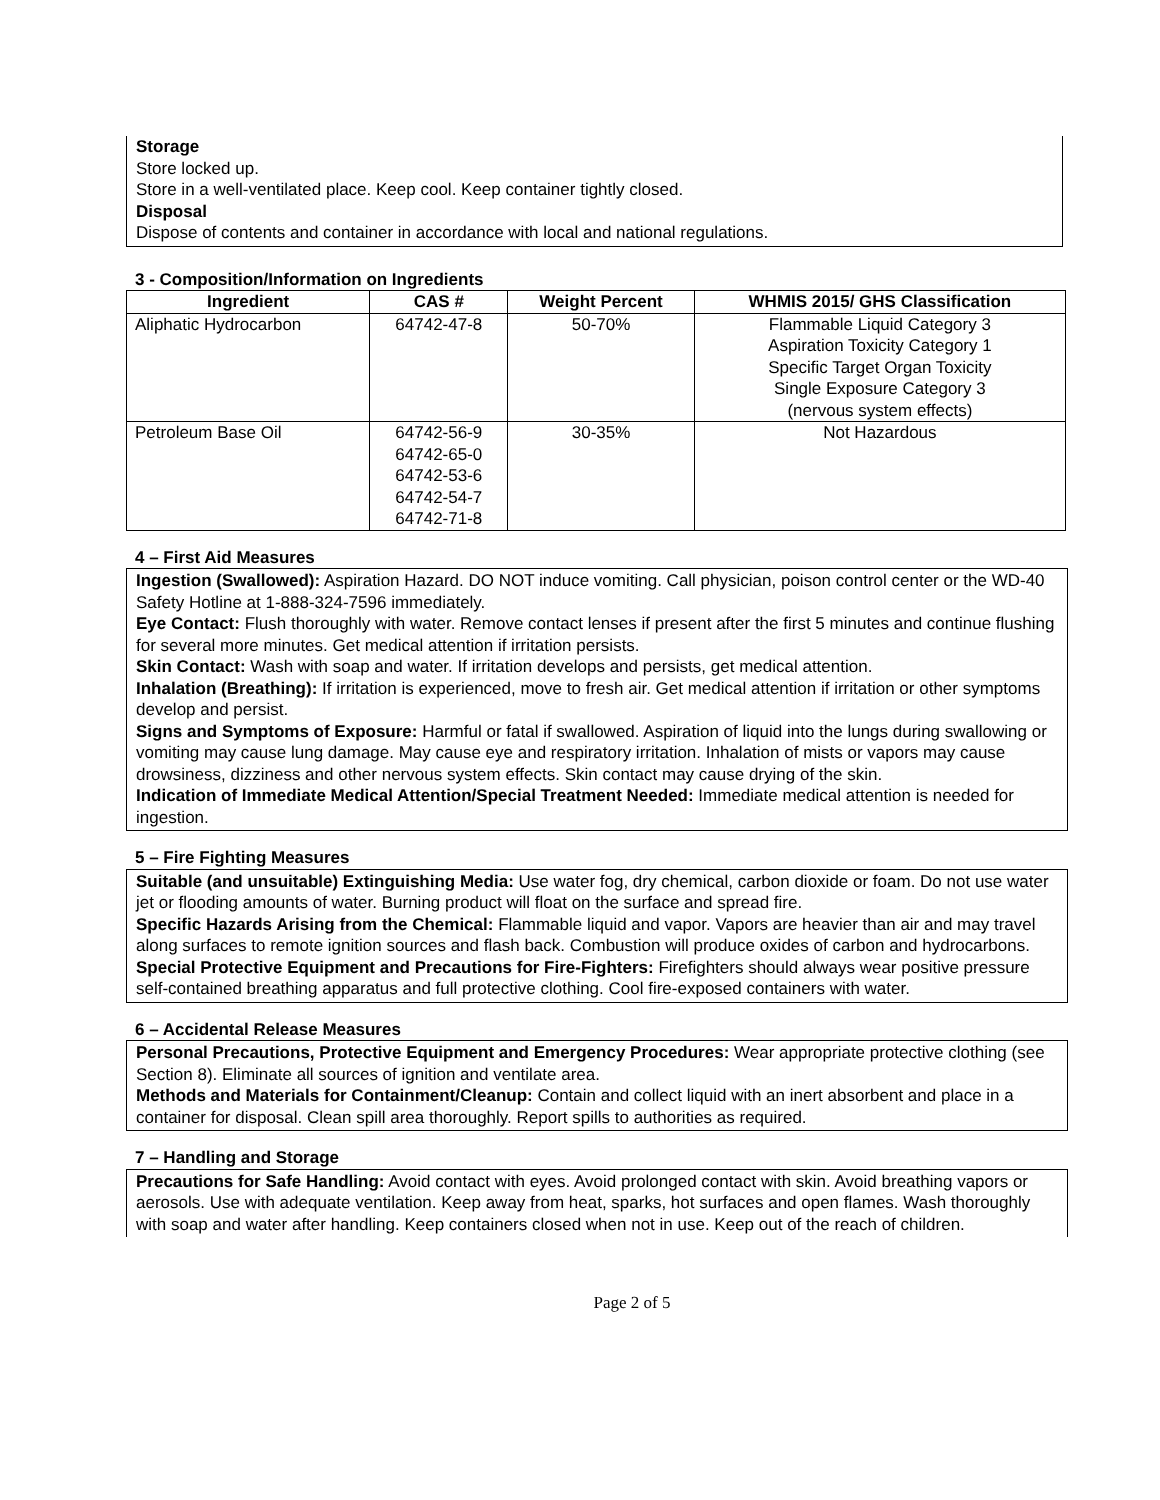Storage
Store locked up.
Store in a well-ventilated place. Keep cool. Keep container tightly closed.
Disposal
Dispose of contents and container in accordance with local and national regulations.
3 - Composition/Information on Ingredients
| Ingredient | CAS # | Weight Percent | WHMIS 2015/ GHS Classification |
| --- | --- | --- | --- |
| Aliphatic Hydrocarbon | 64742-47-8 | 50-70% | Flammable Liquid Category 3 Aspiration Toxicity Category 1 Specific Target Organ Toxicity Single Exposure Category 3 (nervous system effects) |
| Petroleum Base Oil | 64742-56-9 64742-65-0 64742-53-6 64742-54-7 64742-71-8 | 30-35% | Not Hazardous |
4 – First Aid Measures
Ingestion (Swallowed): Aspiration Hazard. DO NOT induce vomiting. Call physician, poison control center or the WD-40 Safety Hotline at 1-888-324-7596 immediately.
Eye Contact: Flush thoroughly with water. Remove contact lenses if present after the first 5 minutes and continue flushing for several more minutes. Get medical attention if irritation persists.
Skin Contact: Wash with soap and water. If irritation develops and persists, get medical attention.
Inhalation (Breathing): If irritation is experienced, move to fresh air. Get medical attention if irritation or other symptoms develop and persist.
Signs and Symptoms of Exposure: Harmful or fatal if swallowed. Aspiration of liquid into the lungs during swallowing or vomiting may cause lung damage. May cause eye and respiratory irritation. Inhalation of mists or vapors may cause drowsiness, dizziness and other nervous system effects. Skin contact may cause drying of the skin.
Indication of Immediate Medical Attention/Special Treatment Needed: Immediate medical attention is needed for ingestion.
5 – Fire Fighting Measures
Suitable (and unsuitable) Extinguishing Media: Use water fog, dry chemical, carbon dioxide or foam. Do not use water jet or flooding amounts of water. Burning product will float on the surface and spread fire.
Specific Hazards Arising from the Chemical: Flammable liquid and vapor. Vapors are heavier than air and may travel along surfaces to remote ignition sources and flash back. Combustion will produce oxides of carbon and hydrocarbons.
Special Protective Equipment and Precautions for Fire-Fighters: Firefighters should always wear positive pressure self-contained breathing apparatus and full protective clothing. Cool fire-exposed containers with water.
6 – Accidental Release Measures
Personal Precautions, Protective Equipment and Emergency Procedures: Wear appropriate protective clothing (see Section 8). Eliminate all sources of ignition and ventilate area.
Methods and Materials for Containment/Cleanup: Contain and collect liquid with an inert absorbent and place in a container for disposal. Clean spill area thoroughly. Report spills to authorities as required.
7 – Handling and Storage
Precautions for Safe Handling: Avoid contact with eyes. Avoid prolonged contact with skin. Avoid breathing vapors or aerosols. Use with adequate ventilation. Keep away from heat, sparks, hot surfaces and open flames. Wash thoroughly with soap and water after handling. Keep containers closed when not in use. Keep out of the reach of children.
Page 2 of 5